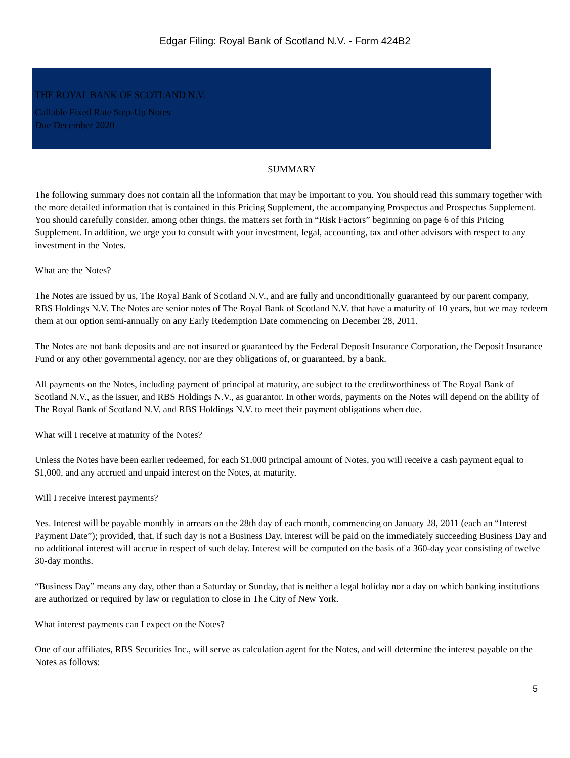Edgar Filing: Royal Bank of Scotland N.V. - Form 424B2
THE ROYAL BANK OF SCOTLAND N.V.
Callable Fixed Rate Step-Up Notes
Due December 2020
SUMMARY
The following summary does not contain all the information that may be important to you. You should read this summary together with the more detailed information that is contained in this Pricing Supplement, the accompanying Prospectus and Prospectus Supplement. You should carefully consider, among other things, the matters set forth in “Risk Factors” beginning on page 6 of this Pricing Supplement. In addition, we urge you to consult with your investment, legal, accounting, tax and other advisors with respect to any investment in the Notes.
What are the Notes?
The Notes are issued by us, The Royal Bank of Scotland N.V., and are fully and unconditionally guaranteed by our parent company, RBS Holdings N.V. The Notes are senior notes of The Royal Bank of Scotland N.V. that have a maturity of 10 years, but we may redeem them at our option semi-annually on any Early Redemption Date commencing on December 28, 2011.
The Notes are not bank deposits and are not insured or guaranteed by the Federal Deposit Insurance Corporation, the Deposit Insurance Fund or any other governmental agency, nor are they obligations of, or guaranteed, by a bank.
All payments on the Notes, including payment of principal at maturity, are subject to the creditworthiness of The Royal Bank of Scotland N.V., as the issuer, and RBS Holdings N.V., as guarantor. In other words, payments on the Notes will depend on the ability of The Royal Bank of Scotland N.V. and RBS Holdings N.V. to meet their payment obligations when due.
What will I receive at maturity of the Notes?
Unless the Notes have been earlier redeemed, for each $1,000 principal amount of Notes, you will receive a cash payment equal to $1,000, and any accrued and unpaid interest on the Notes, at maturity.
Will I receive interest payments?
Yes. Interest will be payable monthly in arrears on the 28th day of each month, commencing on January 28, 2011 (each an “Interest Payment Date”); provided, that, if such day is not a Business Day, interest will be paid on the immediately succeeding Business Day and no additional interest will accrue in respect of such delay. Interest will be computed on the basis of a 360-day year consisting of twelve 30-day months.
“Business Day” means any day, other than a Saturday or Sunday, that is neither a legal holiday nor a day on which banking institutions are authorized or required by law or regulation to close in The City of New York.
What interest payments can I expect on the Notes?
One of our affiliates, RBS Securities Inc., will serve as calculation agent for the Notes, and will determine the interest payable on the Notes as follows:
5